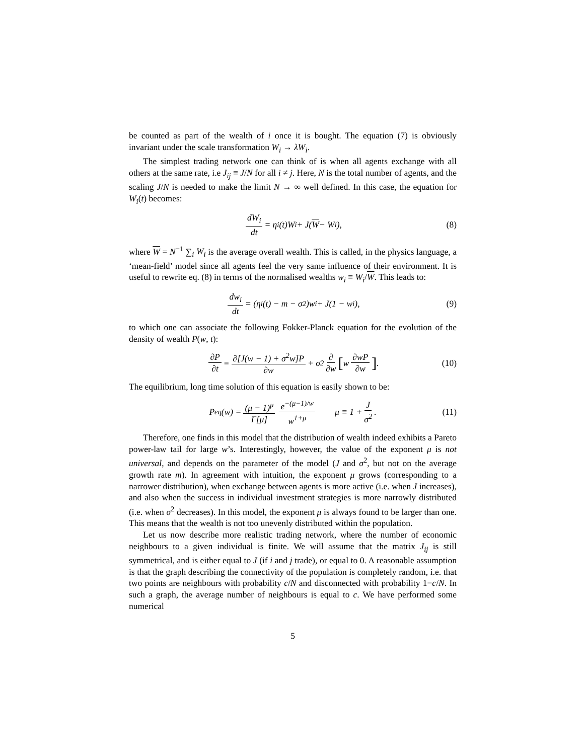be counted as part of the wealth of i once it is bought. The equation (7) is obviously invariant under the scale transformation W<sub>i</sub> → λW<sub>i</sub>.
The simplest trading network one can think of is when all agents exchange with all others at the same rate, i.e J<sub>ij</sub> ≡ J/N for all i ≠ j. Here, N is the total number of agents, and the scaling J/N is needed to make the limit N → ∞ well defined. In this case, the equation for W<sub>i</sub>(t) becomes:
dW<sub>i</sub> dt = η<sub>i</sub>(t)W<sub>i</sub> + J(W − W<sub>i</sub>), (8)
where W = N<sup>−1</sup> ∑<sub>i</sub> W<sub>i</sub> is the average overall wealth. This is called, in the physics language, a ‘mean-field’ model since all agents feel the very same influence of their environment. It is useful to rewrite eq. (8) in terms of the normalised wealths w<sub>i</sub> ≡ W<sub>i</sub>/W. This leads to:
dw<sub>i</sub> dt = (η<sub>i</sub>(t) − m − σ<sup>2</sup>)w<sub>i</sub> + J(1 − w<sub>i</sub>), (9)
to which one can associate the following Fokker-Planck equation for the evolution of the density of wealth P(w, t):
∂P ∂t = ∂[J(w − 1) + σ<sup>2</sup>w]P ∂w + σ<sup>2</sup> ∂ ∂w [w ∂wP ∂w] . (10)
The equilibrium, long time solution of this equation is easily shown to be:
P<sub>eq</sub>(w) = (μ − 1)<sup>μ</sup> Γ[μ] e<sup>−(μ−1)/w</sup> w<sup>1+μ</sup> μ ≡ 1 + J σ<sup>2</sup>. (11)
Therefore, one finds in this model that the distribution of wealth indeed exhibits a Pareto power-law tail for large w’s. Interestingly, however, the value of the exponent μ is not universal, and depends on the parameter of the model (J and σ<sup>2</sup>, but not on the average growth rate m). In agreement with intuition, the exponent μ grows (corresponding to a narrower distribution), when exchange between agents is more active (i.e. when J increases), and also when the success in individual investment strategies is more narrowly distributed (i.e. when σ<sup>2</sup> decreases). In this model, the exponent μ is always found to be larger than one. This means that the wealth is not too unevenly distributed within the population.
Let us now describe more realistic trading network, where the number of economic neighbours to a given individual is finite. We will assume that the matrix J<sub>ij</sub> is still symmetrical, and is either equal to J (if i and j trade), or equal to 0. A reasonable assumption is that the graph describing the connectivity of the population is completely random, i.e. that two points are neighbours with probability c/N and disconnected with probability 1−c/N. In such a graph, the average number of neighbours is equal to c. We have performed some numerical
5